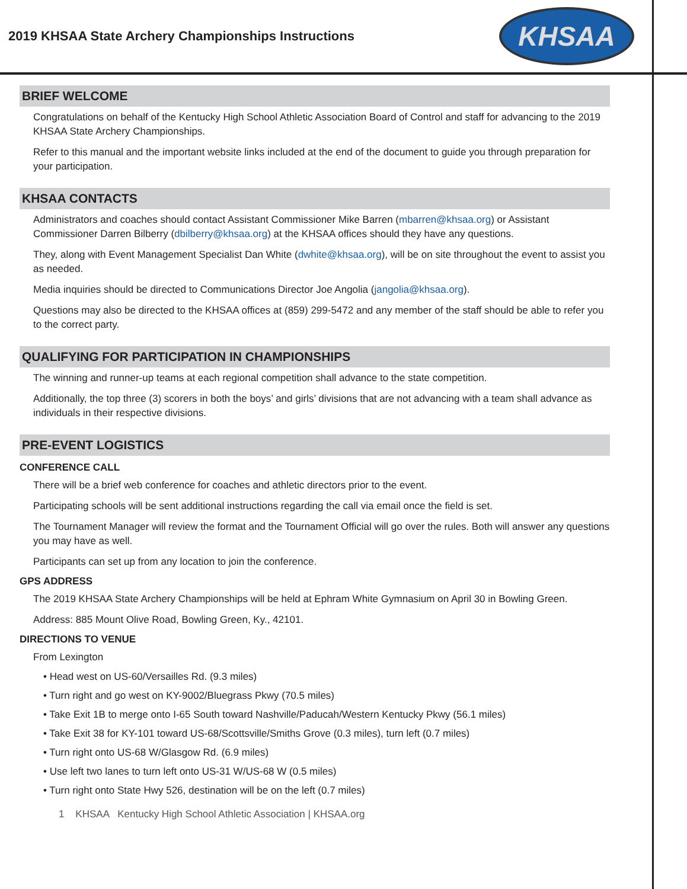2019 KHSAA State Archery Championships Instructions
KHSAA
BRIEF WELCOME
Congratulations on behalf of the Kentucky High School Athletic Association Board of Control and staff for advancing to the 2019 KHSAA State Archery Championships.
Refer to this manual and the important website links included at the end of the document to guide you through preparation for your participation.
KHSAA CONTACTS
Administrators and coaches should contact Assistant Commissioner Mike Barren (mbarren@khsaa.org) or Assistant Commissioner Darren Bilberry (dbilberry@khsaa.org) at the KHSAA offices should they have any questions.
They, along with Event Management Specialist Dan White (dwhite@khsaa.org), will be on site throughout the event to assist you as needed.
Media inquiries should be directed to Communications Director Joe Angolia (jangolia@khsaa.org).
Questions may also be directed to the KHSAA offices at (859) 299-5472 and any member of the staff should be able to refer you to the correct party.
QUALIFYING FOR PARTICIPATION IN CHAMPIONSHIPS
The winning and runner-up teams at each regional competition shall advance to the state competition.
Additionally, the top three (3) scorers in both the boys’ and girls’ divisions that are not advancing with a team shall advance as individuals in their respective divisions.
PRE-EVENT LOGISTICS
CONFERENCE CALL
There will be a brief web conference for coaches and athletic directors prior to the event.
Participating schools will be sent additional instructions regarding the call via email once the field is set.
The Tournament Manager will review the format and the Tournament Official will go over the rules. Both will answer any questions you may have as well.
Participants can set up from any location to join the conference.
GPS ADDRESS
The 2019 KHSAA State Archery Championships will be held at Ephram White Gymnasium on April 30 in Bowling Green.
Address: 885 Mount Olive Road, Bowling Green, Ky., 42101.
DIRECTIONS TO VENUE
From Lexington
• Head west on US-60/Versailles Rd. (9.3 miles)
• Turn right and go west on KY-9002/Bluegrass Pkwy (70.5 miles)
• Take Exit 1B to merge onto I-65 South toward Nashville/Paducah/Western Kentucky Pkwy (56.1 miles)
• Take Exit 38 for KY-101 toward US-68/Scottsville/Smiths Grove (0.3 miles), turn left (0.7 miles)
• Turn right onto US-68 W/Glasgow Rd. (6.9 miles)
• Use left two lanes to turn left onto US-31 W/US-68 W (0.5 miles)
• Turn right onto State Hwy 526, destination will be on the left (0.7 miles)
1 KHSAA Kentucky High School Athletic Association | KHSAA.org